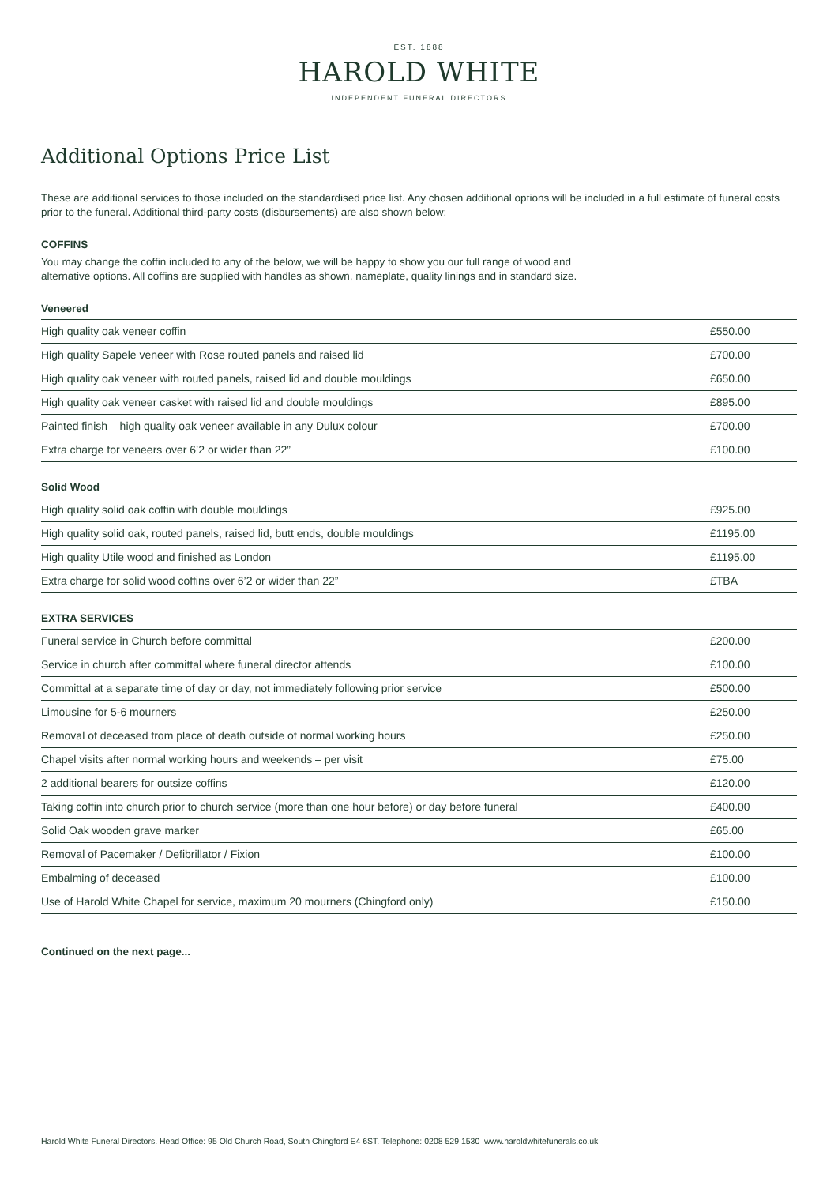EST. 1888
HAROLD WHITE
INDEPENDENT FUNERAL DIRECTORS
Additional Options Price List
These are additional services to those included on the standardised price list. Any chosen additional options will be included in a full estimate of funeral costs prior to the funeral. Additional third-party costs (disbursements) are also shown below:
COFFINS
You may change the coffin included to any of the below, we will be happy to show you our full range of wood and
alternative options. All coffins are supplied with handles as shown, nameplate, quality linings and in standard size.
Veneered
| High quality oak veneer coffin | £550.00 |
| High quality Sapele veneer with Rose routed panels and raised lid | £700.00 |
| High quality oak veneer with routed panels, raised lid and double mouldings | £650.00 |
| High quality oak veneer casket with raised lid and double mouldings | £895.00 |
| Painted finish – high quality oak veneer available in any Dulux colour | £700.00 |
| Extra charge for veneers over 6’2 or wider than 22” | £100.00 |
Solid Wood
| High quality solid oak coffin with double mouldings | £925.00 |
| High quality solid oak, routed panels, raised lid, butt ends, double mouldings | £1195.00 |
| High quality Utile wood and finished as London | £1195.00 |
| Extra charge for solid wood coffins over 6’2 or wider than 22” | £TBA |
EXTRA SERVICES
| Funeral service in Church before committal | £200.00 |
| Service in church after committal where funeral director attends | £100.00 |
| Committal at a separate time of day or day, not immediately following prior service | £500.00 |
| Limousine for 5-6 mourners | £250.00 |
| Removal of deceased from place of death outside of normal working hours | £250.00 |
| Chapel visits after normal working hours and weekends – per visit | £75.00 |
| 2 additional bearers for outsize coffins | £120.00 |
| Taking coffin into church prior to church service (more than one hour before) or day before funeral | £400.00 |
| Solid Oak wooden grave marker | £65.00 |
| Removal of Pacemaker / Defibrillator / Fixion | £100.00 |
| Embalming of deceased | £100.00 |
| Use of Harold White Chapel for service, maximum 20 mourners (Chingford only) | £150.00 |
Continued on the next page...
Harold White Funeral Directors. Head Office: 95 Old Church Road, South Chingford E4 6ST. Telephone: 0208 529 1530 www.haroldwhitefunerals.co.uk